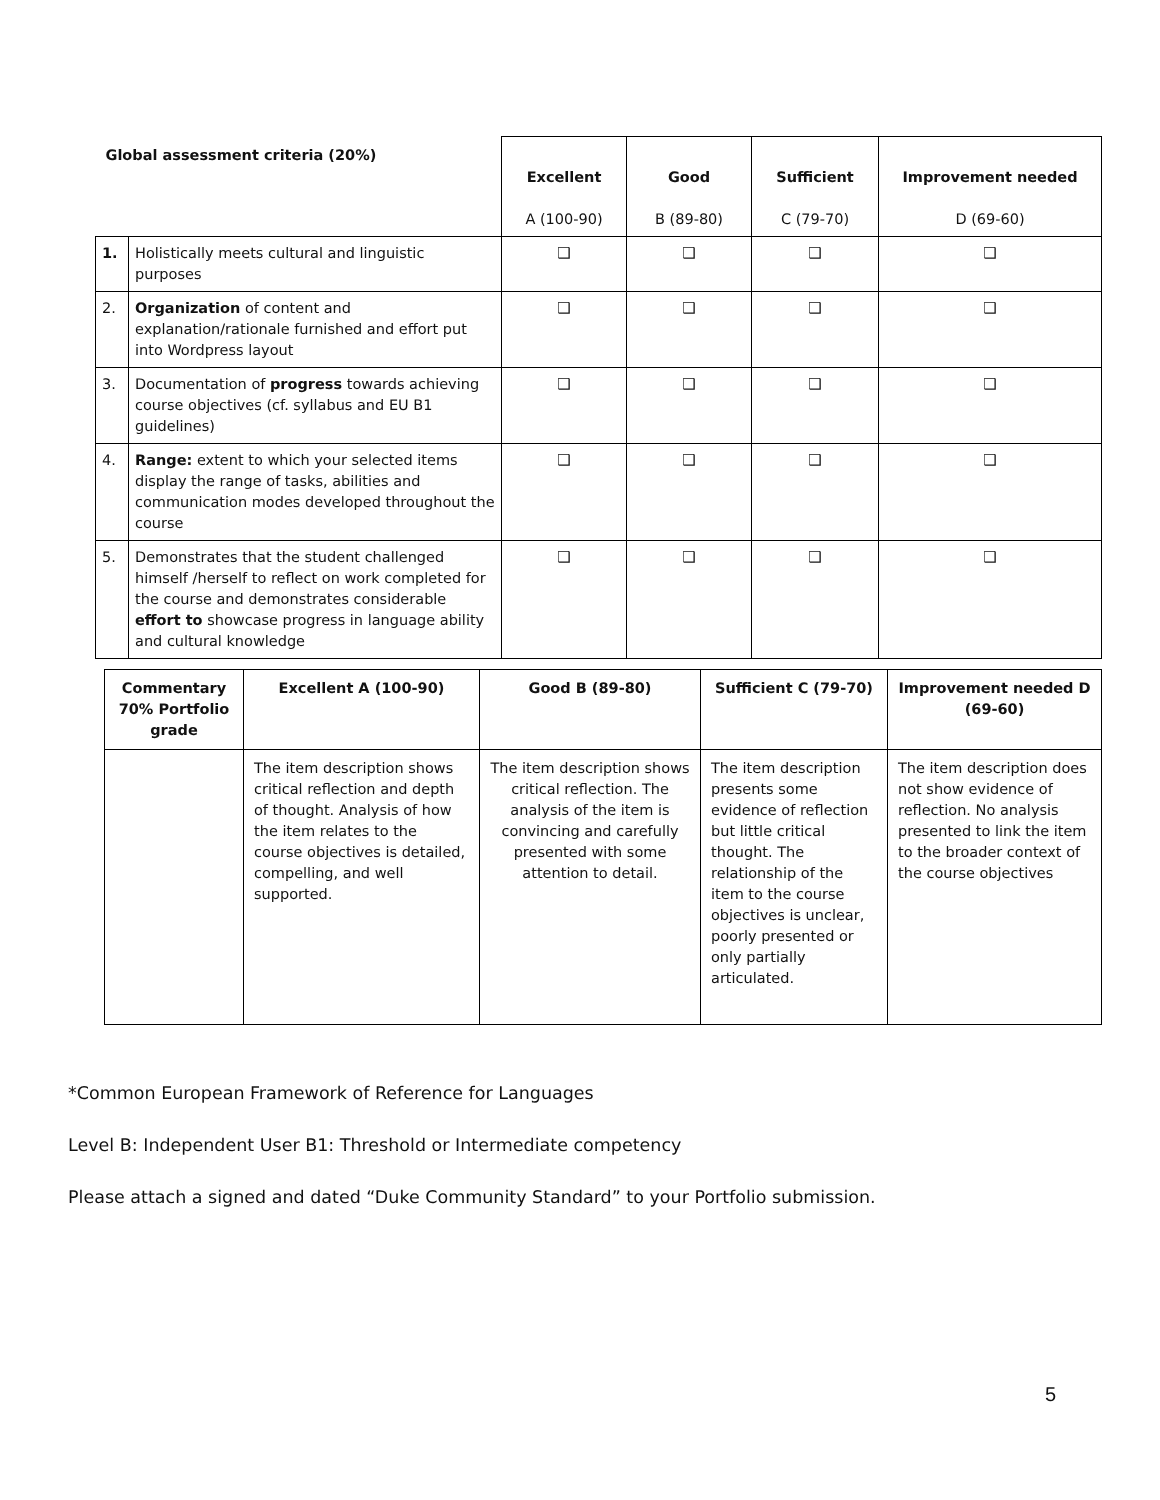| Global assessment criteria (20%) | | Excellent A (100-90) | Good B (89-80) | Sufficient C (79-70) | Improvement needed D (69-60) |
| --- | --- | --- | --- | --- | --- |
| 1. | Holistically meets cultural and linguistic purposes | ❑ | ❑ | ❑ | ❑ |
| 2. | Organization of content and explanation/rationale furnished and effort put into Wordpress layout | ❑ | ❑ | ❑ | ❑ |
| 3. | Documentation of progress towards achieving course objectives (cf. syllabus and EU B1 guidelines) | ❑ | ❑ | ❑ | ❑ |
| 4. | Range: extent to which your selected items display the range of tasks, abilities and communication modes developed throughout the course | ❑ | ❑ | ❑ | ❑ |
| 5. | Demonstrates that the student challenged himself /herself to reflect on work completed for the course and demonstrates considerable effort to showcase progress in language ability and cultural knowledge | ❑ | ❑ | ❑ | ❑ |
| Commentary 70% Portfolio grade | Excellent A (100-90) | Good B (89-80) | Sufficient C (79-70) | Improvement needed D (69-60) |
| --- | --- | --- | --- | --- |
| | The item description shows critical reflection and depth of thought. Analysis of how the item relates to the course objectives is detailed, compelling, and well supported. | The item description shows critical reflection. The analysis of the item is convincing and carefully presented with some attention to detail. | The item description presents some evidence of reflection but little critical thought. The relationship of the item to the course objectives is unclear, poorly presented or only partially articulated. | The item description does not show evidence of reflection. No analysis presented to link the item to the broader context of the course objectives |
*Common European Framework of Reference for Languages
Level B: Independent User B1: Threshold or Intermediate competency
Please attach a signed and dated “Duke Community Standard” to your Portfolio submission.
5